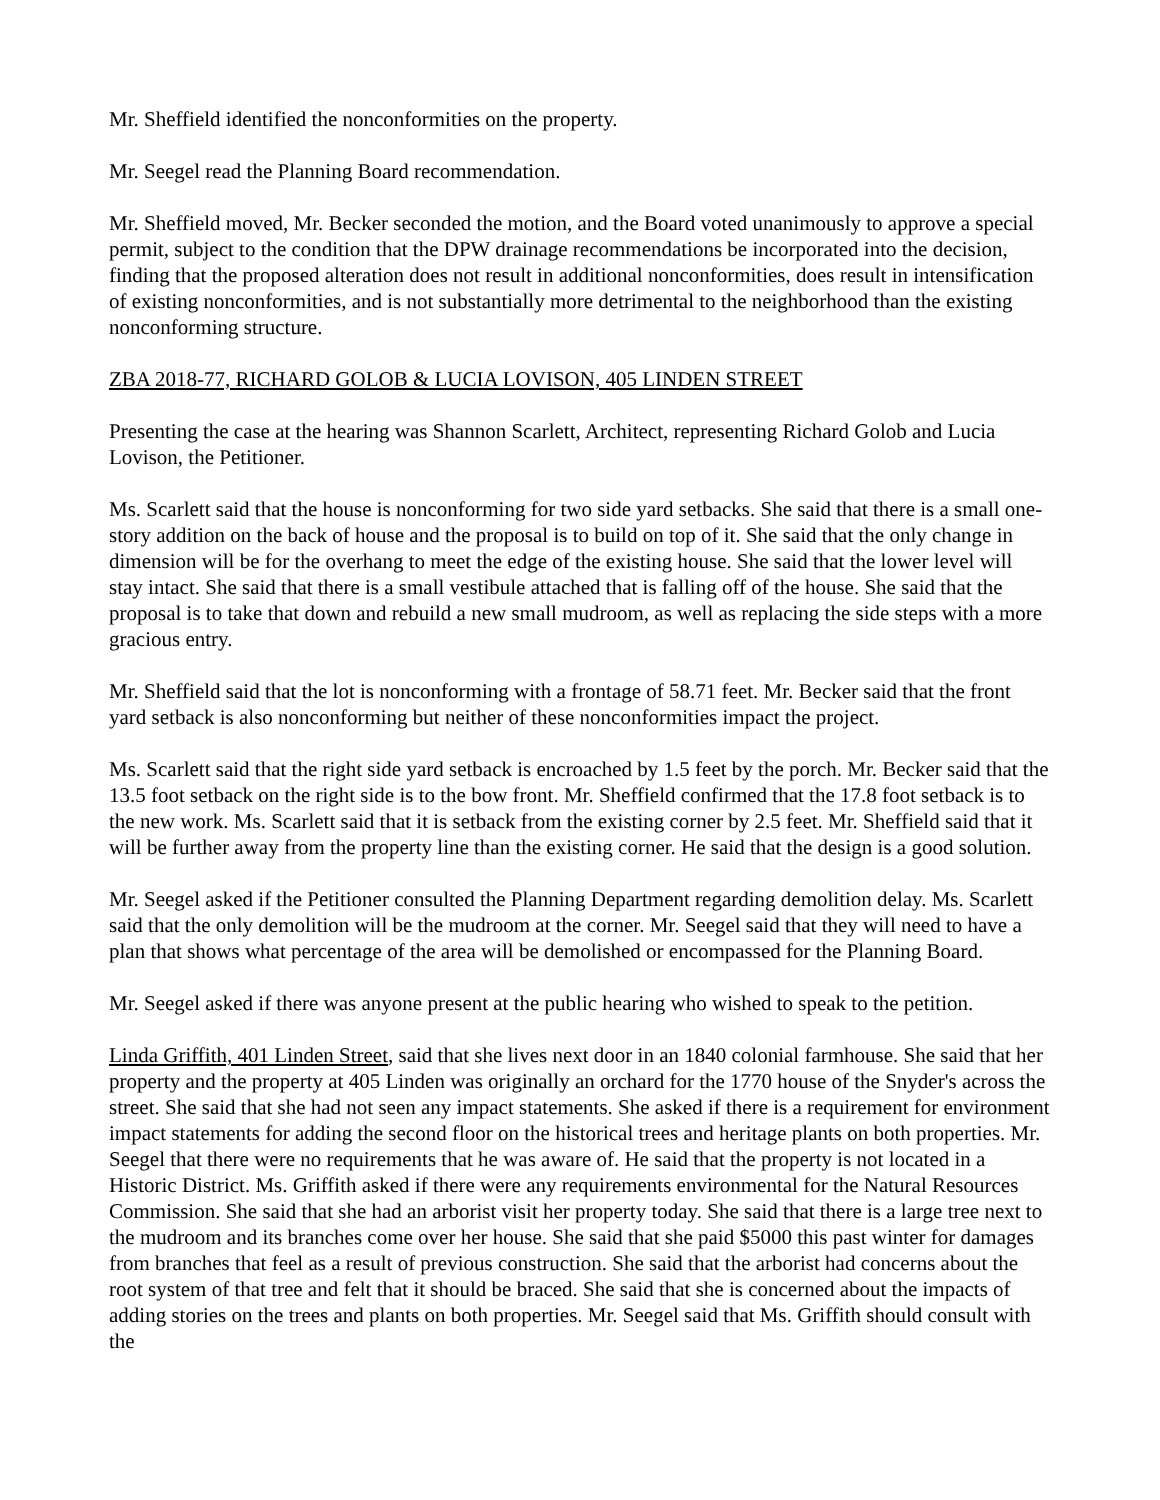Mr. Sheffield identified the nonconformities on the property.
Mr. Seegel read the Planning Board recommendation.
Mr. Sheffield moved, Mr. Becker seconded the motion, and the Board voted unanimously to approve a special permit, subject to the condition that the DPW drainage recommendations be incorporated into the decision, finding that the proposed alteration does not result in additional nonconformities, does result in intensification of existing nonconformities, and is not substantially more detrimental to the neighborhood than the existing nonconforming structure.
ZBA 2018-77, RICHARD GOLOB & LUCIA LOVISON, 405 LINDEN STREET
Presenting the case at the hearing was Shannon Scarlett, Architect, representing Richard Golob and Lucia Lovison, the Petitioner.
Ms. Scarlett said that the house is nonconforming for two side yard setbacks. She said that there is a small one-story addition on the back of house and the proposal is to build on top of it. She said that the only change in dimension will be for the overhang to meet the edge of the existing house. She said that the lower level will stay intact. She said that there is a small vestibule attached that is falling off of the house. She said that the proposal is to take that down and rebuild a new small mudroom, as well as replacing the side steps with a more gracious entry.
Mr. Sheffield said that the lot is nonconforming with a frontage of 58.71 feet. Mr. Becker said that the front yard setback is also nonconforming but neither of these nonconformities impact the project.
Ms. Scarlett said that the right side yard setback is encroached by 1.5 feet by the porch. Mr. Becker said that the 13.5 foot setback on the right side is to the bow front. Mr. Sheffield confirmed that the 17.8 foot setback is to the new work. Ms. Scarlett said that it is setback from the existing corner by 2.5 feet. Mr. Sheffield said that it will be further away from the property line than the existing corner. He said that the design is a good solution.
Mr. Seegel asked if the Petitioner consulted the Planning Department regarding demolition delay. Ms. Scarlett said that the only demolition will be the mudroom at the corner. Mr. Seegel said that they will need to have a plan that shows what percentage of the area will be demolished or encompassed for the Planning Board.
Mr. Seegel asked if there was anyone present at the public hearing who wished to speak to the petition.
Linda Griffith, 401 Linden Street, said that she lives next door in an 1840 colonial farmhouse. She said that her property and the property at 405 Linden was originally an orchard for the 1770 house of the Snyder's across the street. She said that she had not seen any impact statements. She asked if there is a requirement for environment impact statements for adding the second floor on the historical trees and heritage plants on both properties. Mr. Seegel that there were no requirements that he was aware of. He said that the property is not located in a Historic District. Ms. Griffith asked if there were any requirements environmental for the Natural Resources Commission. She said that she had an arborist visit her property today. She said that there is a large tree next to the mudroom and its branches come over her house. She said that she paid $5000 this past winter for damages from branches that feel as a result of previous construction. She said that the arborist had concerns about the root system of that tree and felt that it should be braced. She said that she is concerned about the impacts of adding stories on the trees and plants on both properties. Mr. Seegel said that Ms. Griffith should consult with the